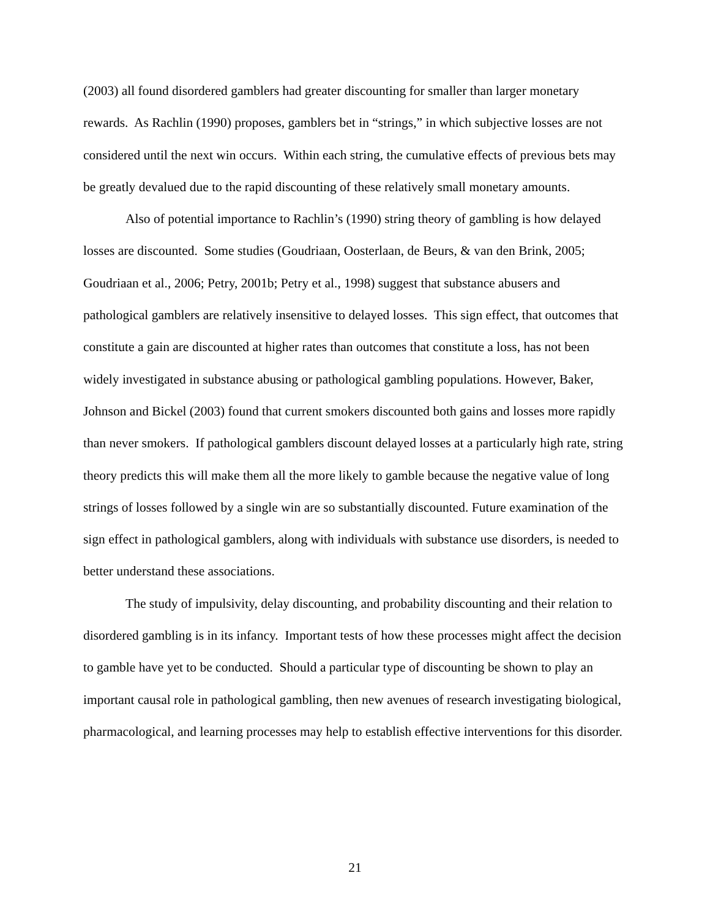(2003) all found disordered gamblers had greater discounting for smaller than larger monetary rewards. As Rachlin (1990) proposes, gamblers bet in “strings,” in which subjective losses are not considered until the next win occurs. Within each string, the cumulative effects of previous bets may be greatly devalued due to the rapid discounting of these relatively small monetary amounts.
Also of potential importance to Rachlin’s (1990) string theory of gambling is how delayed losses are discounted. Some studies (Goudriaan, Oosterlaan, de Beurs, & van den Brink, 2005; Goudriaan et al., 2006; Petry, 2001b; Petry et al., 1998) suggest that substance abusers and pathological gamblers are relatively insensitive to delayed losses. This sign effect, that outcomes that constitute a gain are discounted at higher rates than outcomes that constitute a loss, has not been widely investigated in substance abusing or pathological gambling populations. However, Baker, Johnson and Bickel (2003) found that current smokers discounted both gains and losses more rapidly than never smokers. If pathological gamblers discount delayed losses at a particularly high rate, string theory predicts this will make them all the more likely to gamble because the negative value of long strings of losses followed by a single win are so substantially discounted. Future examination of the sign effect in pathological gamblers, along with individuals with substance use disorders, is needed to better understand these associations.
The study of impulsivity, delay discounting, and probability discounting and their relation to disordered gambling is in its infancy. Important tests of how these processes might affect the decision to gamble have yet to be conducted. Should a particular type of discounting be shown to play an important causal role in pathological gambling, then new avenues of research investigating biological, pharmacological, and learning processes may help to establish effective interventions for this disorder.
21